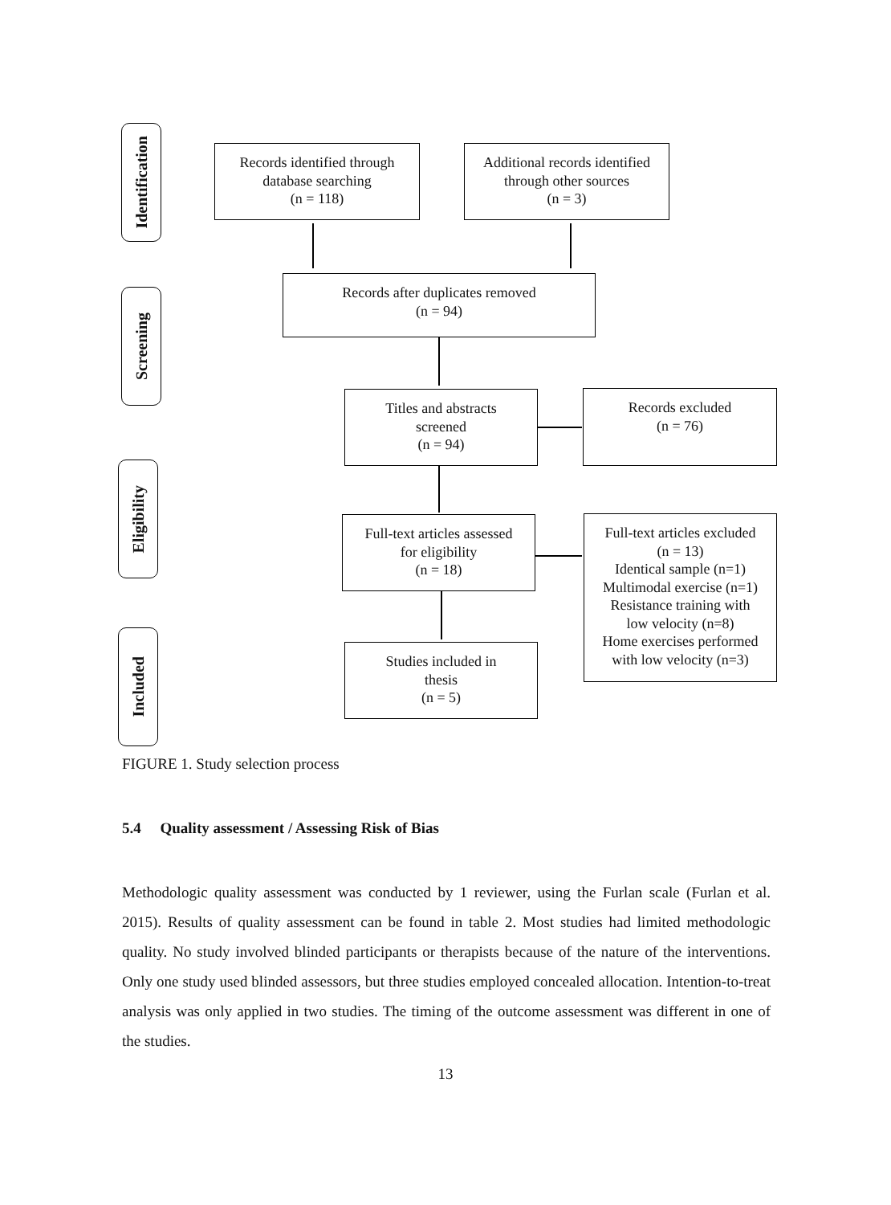Identification
Records identified through
database searching
(n = 118)
Additional records identified
through other sources
(n = 3)
Screening
Records after duplicates removed
(n = 94)
Titles and abstracts
screened
(n = 94)
Records excluded
(n = 76)
Eligibility
Full-text articles assessed
for eligibility
(n = 18)
Full-text articles excluded
(n = 13)
Identical sample (n=1)
Multimodal exercise (n=1)
Resistance training with
low velocity (n=8)
Home exercises performed
with low velocity (n=3)
Included
Studies included in
thesis
(n = 5)
FIGURE 1. Study selection process
5.4 Quality assessment / Assessing Risk of Bias
Methodologic quality assessment was conducted by 1 reviewer, using the Furlan scale (Furlan et al. 2015). Results of quality assessment can be found in table 2. Most studies had limited methodologic quality. No study involved blinded participants or therapists because of the nature of the interventions. Only one study used blinded assessors, but three studies employed concealed allocation. Intention-to-treat analysis was only applied in two studies. The timing of the outcome assessment was different in one of the studies.
13